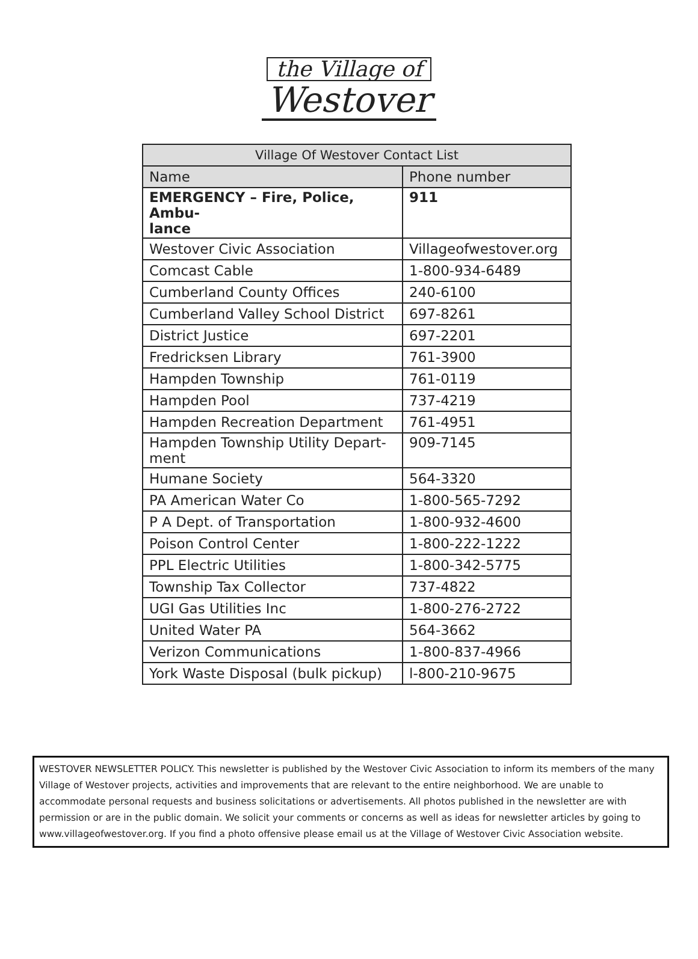the Village of
Westover
| Village Of Westover Contact List | |
| --- | --- |
| Name | Phone number |
| EMERGENCY – Fire, Police, Ambu- lance | 911 |
| Westover Civic Association | Villageofwestover.org |
| Comcast Cable | 1-800-934-6489 |
| Cumberland County Offices | 240-6100 |
| Cumberland Valley School District | 697-8261 |
| District Justice | 697-2201 |
| Fredricksen Library | 761-3900 |
| Hampden Township | 761-0119 |
| Hampden Pool | 737-4219 |
| Hampden Recreation Department | 761-4951 |
| Hampden Township Utility Depart- ment | 909-7145 |
| Humane Society | 564-3320 |
| PA American Water Co | 1-800-565-7292 |
| P A Dept. of Transportation | 1-800-932-4600 |
| Poison Control Center | 1-800-222-1222 |
| PPL Electric Utilities | 1-800-342-5775 |
| Township Tax Collector | 737-4822 |
| UGI Gas Utilities Inc | 1-800-276-2722 |
| United Water PA | 564-3662 |
| Verizon Communications | 1-800-837-4966 |
| York Waste Disposal (bulk pickup) | l-800-210-9675 |
WESTOVER NEWSLETTER POLICY. This newsletter is published by the Westover Civic Association to inform its members of the many Village of Westover projects, activities and improvements that are relevant to the entire neighborhood. We are unable to accommodate personal requests and business solicitations or advertisements. All photos published in the newsletter are with permission or are in the public domain. We solicit your comments or concerns as well as ideas for newsletter articles by going to www.villageofwestover.org. If you find a photo offensive please email us at the Village of Westover Civic Association website.